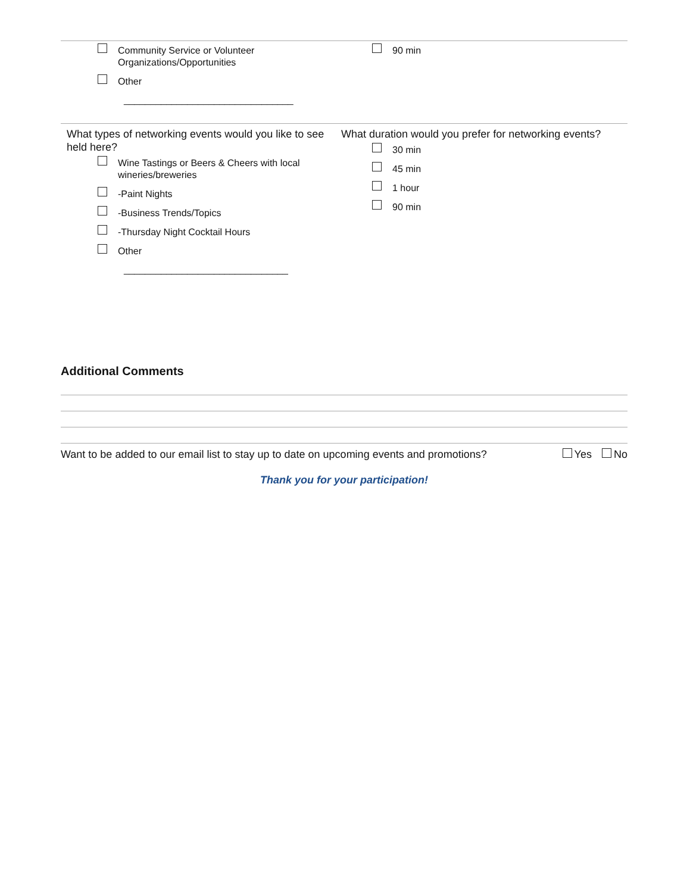Community Service or Volunteer
Organizations/Opportunities
Other
________________________________
90 min
What types of networking events would you like to see held here?
Wine Tastings or Beers & Cheers with local wineries/breweries
-Paint Nights
-Business Trends/Topics
-Thursday Night Cocktail Hours
Other
_______________________________
What duration would you prefer for networking events?
30 min
45 min
1 hour
90 min
Additional Comments
Want to be added to our email list to stay up to date on upcoming events and promotions? Yes No
Thank you for your participation!